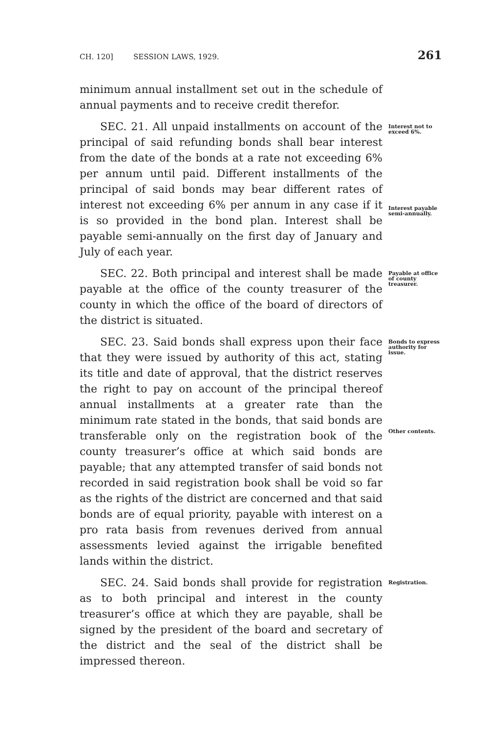CH. 120] SESSION LAWS, 1929. 261
minimum annual installment set out in the schedule of annual payments and to receive credit therefor.
SEC. 21. All unpaid installments on account of the principal of said refunding bonds shall bear interest from the date of the bonds at a rate not exceeding 6% per annum until paid. Different installments of the principal of said bonds may bear different rates of interest not exceeding 6% per annum in any case if it is so provided in the bond plan. Interest shall be payable semi-annually on the first day of January and July of each year.
Interest not to exceed 6%.
Interest payable semi-annually.
SEC. 22. Both principal and interest shall be made payable at the office of the county treasurer of the county in which the office of the board of directors of the district is situated.
Payable at office of county treasurer.
SEC. 23. Said bonds shall express upon their face that they were issued by authority of this act, stating its title and date of approval, that the district reserves the right to pay on account of the principal thereof annual installments at a greater rate than the minimum rate stated in the bonds, that said bonds are transferable only on the registration book of the county treasurer’s office at which said bonds are payable; that any attempted transfer of said bonds not recorded in said registration book shall be void so far as the rights of the district are concerned and that said bonds are of equal priority, payable with interest on a pro rata basis from revenues derived from annual assessments levied against the irrigable benefited lands within the district.
Bonds to express authority for issue.
Other contents.
SEC. 24. Said bonds shall provide for registration as to both principal and interest in the county treasurer’s office at which they are payable, shall be signed by the president of the board and secretary of the district and the seal of the district shall be impressed thereon.
Registration.